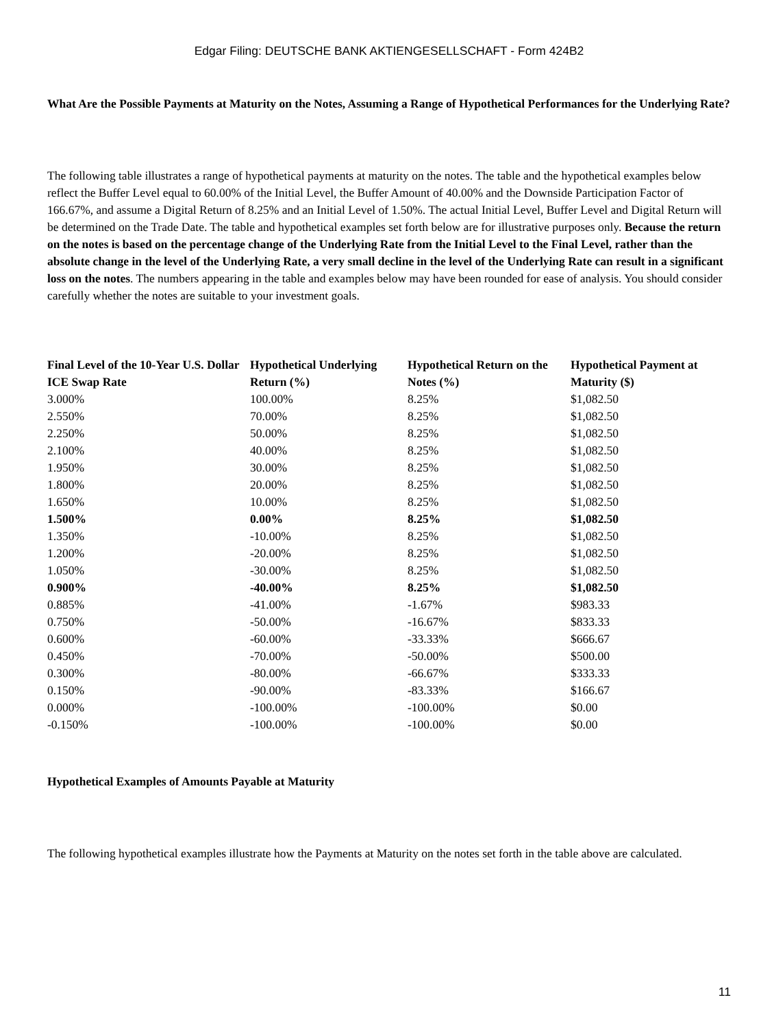Edgar Filing: DEUTSCHE BANK AKTIENGESELLSCHAFT - Form 424B2
What Are the Possible Payments at Maturity on the Notes, Assuming a Range of Hypothetical Performances for the Underlying Rate?
The following table illustrates a range of hypothetical payments at maturity on the notes. The table and the hypothetical examples below reflect the Buffer Level equal to 60.00% of the Initial Level, the Buffer Amount of 40.00% and the Downside Participation Factor of 166.67%, and assume a Digital Return of 8.25% and an Initial Level of 1.50%. The actual Initial Level, Buffer Level and Digital Return will be determined on the Trade Date. The table and hypothetical examples set forth below are for illustrative purposes only. Because the return on the notes is based on the percentage change of the Underlying Rate from the Initial Level to the Final Level, rather than the absolute change in the level of the Underlying Rate, a very small decline in the level of the Underlying Rate can result in a significant loss on the notes. The numbers appearing in the table and examples below may have been rounded for ease of analysis. You should consider carefully whether the notes are suitable to your investment goals.
| Final Level of the 10-Year U.S. Dollar ICE Swap Rate | Hypothetical Underlying Return (%) | Hypothetical Return on the Notes (%) | Hypothetical Payment at Maturity ($) |
| --- | --- | --- | --- |
| 3.000% | 100.00% | 8.25% | $1,082.50 |
| 2.550% | 70.00% | 8.25% | $1,082.50 |
| 2.250% | 50.00% | 8.25% | $1,082.50 |
| 2.100% | 40.00% | 8.25% | $1,082.50 |
| 1.950% | 30.00% | 8.25% | $1,082.50 |
| 1.800% | 20.00% | 8.25% | $1,082.50 |
| 1.650% | 10.00% | 8.25% | $1,082.50 |
| 1.500% | 0.00% | 8.25% | $1,082.50 |
| 1.350% | -10.00% | 8.25% | $1,082.50 |
| 1.200% | -20.00% | 8.25% | $1,082.50 |
| 1.050% | -30.00% | 8.25% | $1,082.50 |
| 0.900% | -40.00% | 8.25% | $1,082.50 |
| 0.885% | -41.00% | -1.67% | $983.33 |
| 0.750% | -50.00% | -16.67% | $833.33 |
| 0.600% | -60.00% | -33.33% | $666.67 |
| 0.450% | -70.00% | -50.00% | $500.00 |
| 0.300% | -80.00% | -66.67% | $333.33 |
| 0.150% | -90.00% | -83.33% | $166.67 |
| 0.000% | -100.00% | -100.00% | $0.00 |
| -0.150% | -100.00% | -100.00% | $0.00 |
Hypothetical Examples of Amounts Payable at Maturity
The following hypothetical examples illustrate how the Payments at Maturity on the notes set forth in the table above are calculated.
11